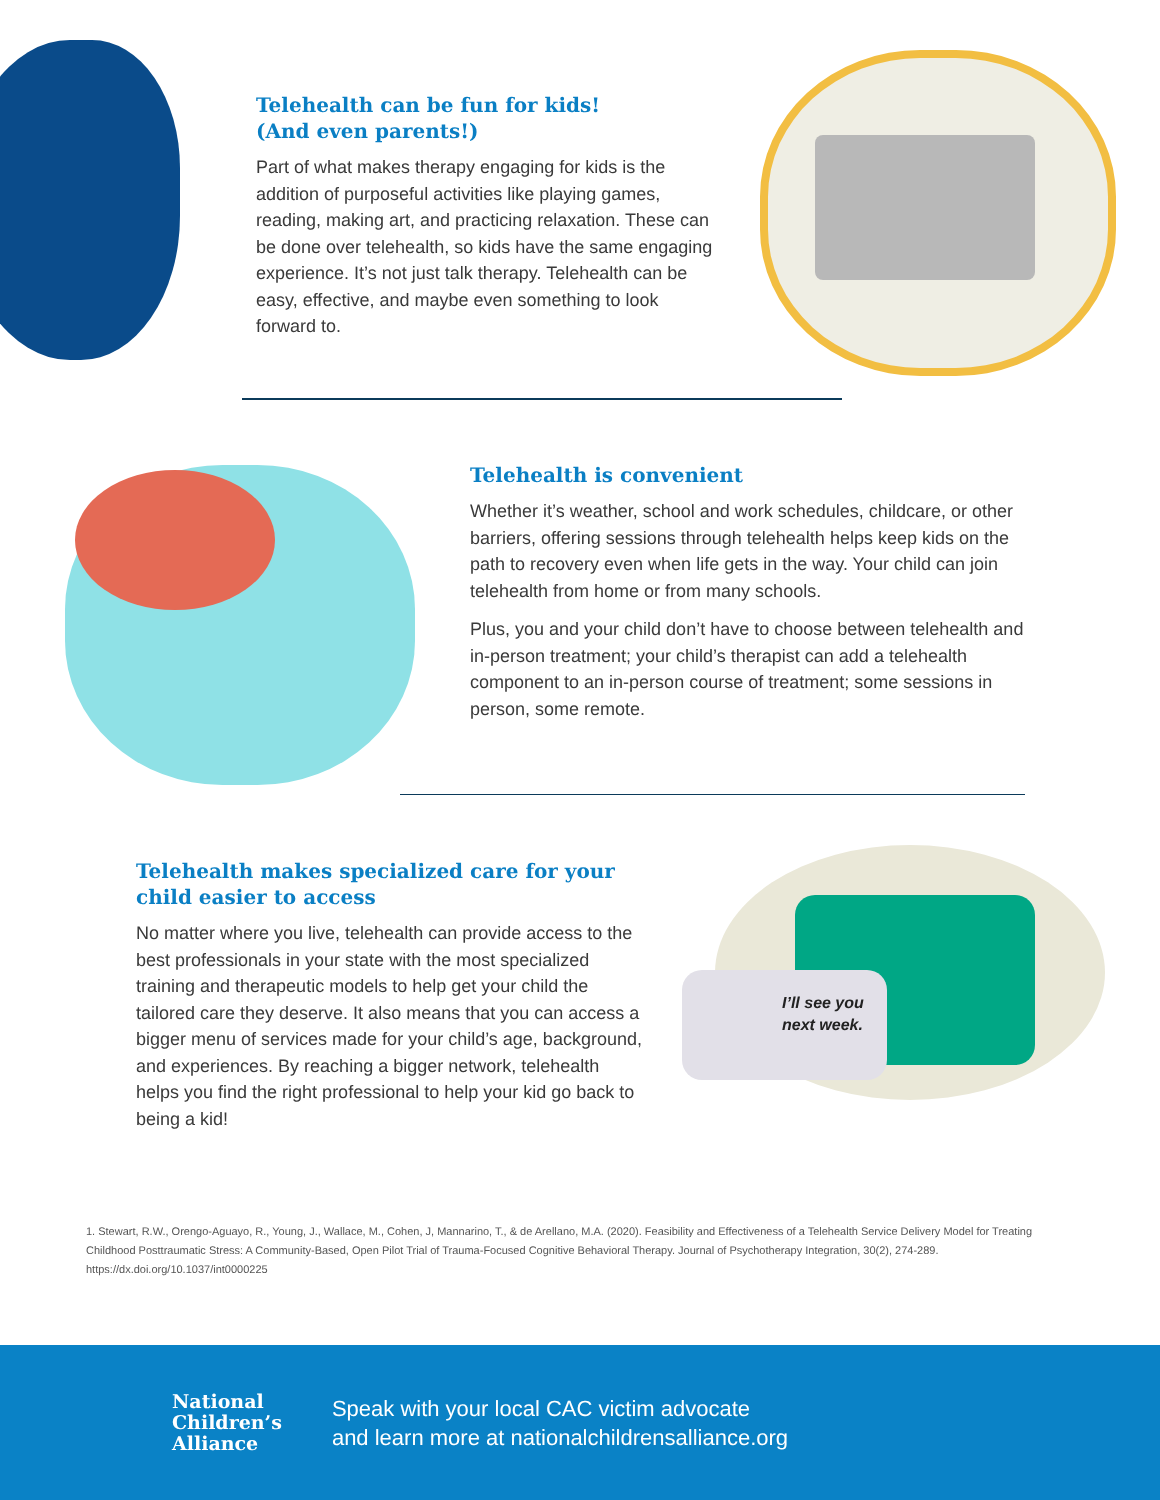Telehealth can be fun for kids!
(And even parents!)
Part of what makes therapy engaging for kids is the addition of purposeful activities like playing games, reading, making art, and practicing relaxation. These can be done over telehealth, so kids have the same engaging experience. It’s not just talk therapy. Telehealth can be easy, effective, and maybe even something to look forward to.
Telehealth is convenient
Whether it’s weather, school and work schedules, childcare, or other barriers, offering sessions through telehealth helps keep kids on the path to recovery even when life gets in the way. Your child can join telehealth from home or from many schools.
Plus, you and your child don’t have to choose between telehealth and in-person treatment; your child’s therapist can add a telehealth component to an in-person course of treatment; some sessions in person, some remote.
I’ll see you next week.
Telehealth makes specialized care for your child easier to access
No matter where you live, telehealth can provide access to the best professionals in your state with the most specialized training and therapeutic models to help get your child the tailored care they deserve. It also means that you can access a bigger menu of services made for your child’s age, background, and experiences. By reaching a bigger network, telehealth helps you find the right professional to help your kid go back to being a kid!
1. Stewart, R.W., Orengo-Aguayo, R., Young, J., Wallace, M., Cohen, J, Mannarino, T., & de Arellano, M.A. (2020). Feasibility and Effectiveness of a Telehealth Service Delivery Model for Treating Childhood Posttraumatic Stress: A Community-Based, Open Pilot Trial of Trauma-Focused Cognitive Behavioral Therapy. Journal of Psychotherapy Integration, 30(2), 274-289. https://dx.doi.org/10.1037/int0000225
National
Children’s
Alliance
Speak with your local CAC victim advocate
and learn more at nationalchildrensalliance.org